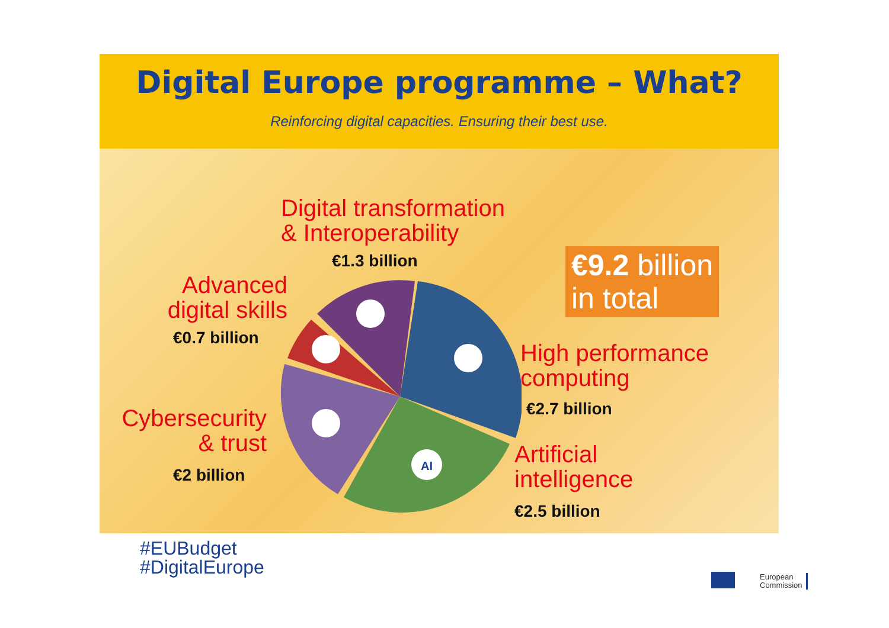Digital Europe programme – What?
Reinforcing digital capacities. Ensuring their best use.
AI
Digital transformation
& Interoperability
€1.3 billion
Advanced
digital skills
€0.7 billion
€9.2 billion
in total
High performance
computing
€2.7 billion
Cybersecurity
& trust
€2 billion
Artificial
intelligence
€2.5 billion
#EUBudget
#DigitalEurope
European
Commission